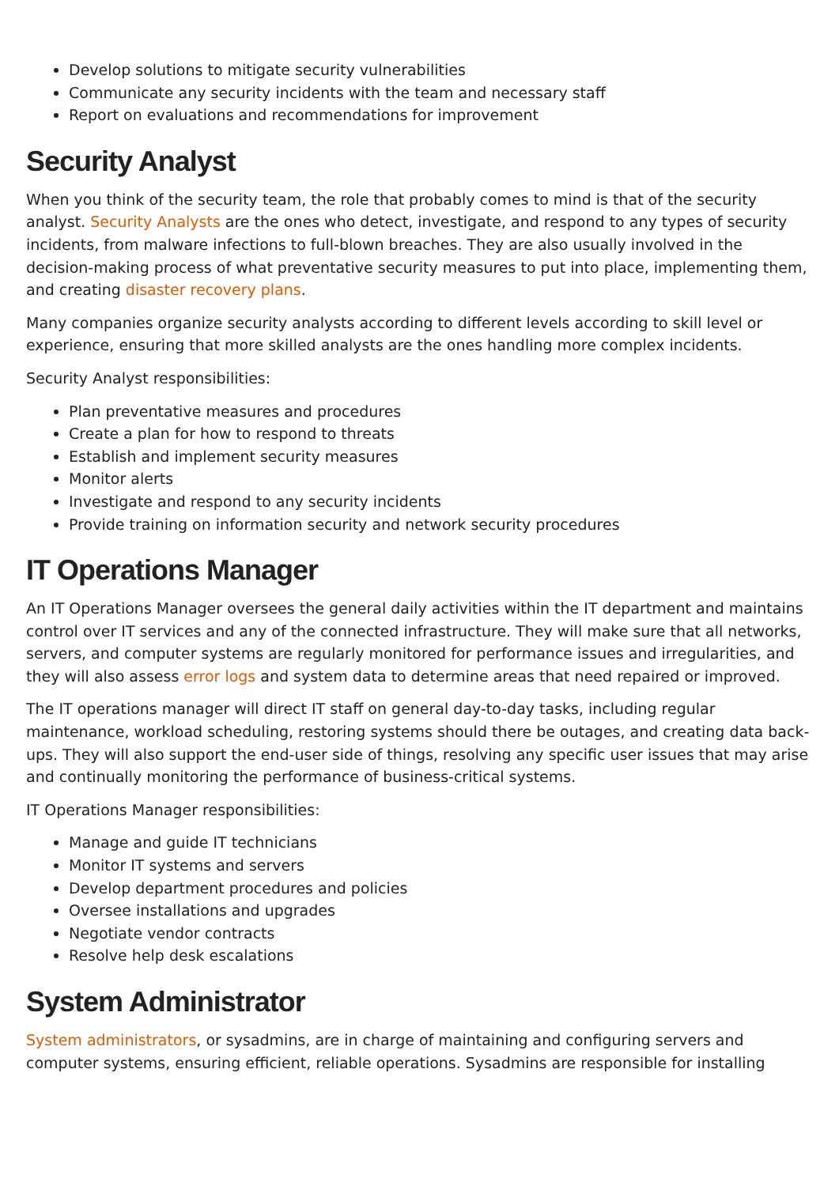Develop solutions to mitigate security vulnerabilities
Communicate any security incidents with the team and necessary staff
Report on evaluations and recommendations for improvement
Security Analyst
When you think of the security team, the role that probably comes to mind is that of the security analyst. Security Analysts are the ones who detect, investigate, and respond to any types of security incidents, from malware infections to full-blown breaches. They are also usually involved in the decision-making process of what preventative security measures to put into place, implementing them, and creating disaster recovery plans.
Many companies organize security analysts according to different levels according to skill level or experience, ensuring that more skilled analysts are the ones handling more complex incidents.
Security Analyst responsibilities:
Plan preventative measures and procedures
Create a plan for how to respond to threats
Establish and implement security measures
Monitor alerts
Investigate and respond to any security incidents
Provide training on information security and network security procedures
IT Operations Manager
An IT Operations Manager oversees the general daily activities within the IT department and maintains control over IT services and any of the connected infrastructure. They will make sure that all networks, servers, and computer systems are regularly monitored for performance issues and irregularities, and they will also assess error logs and system data to determine areas that need repaired or improved.
The IT operations manager will direct IT staff on general day-to-day tasks, including regular maintenance, workload scheduling, restoring systems should there be outages, and creating data back-ups. They will also support the end-user side of things, resolving any specific user issues that may arise and continually monitoring the performance of business-critical systems.
IT Operations Manager responsibilities:
Manage and guide IT technicians
Monitor IT systems and servers
Develop department procedures and policies
Oversee installations and upgrades
Negotiate vendor contracts
Resolve help desk escalations
System Administrator
System administrators, or sysadmins, are in charge of maintaining and configuring servers and computer systems, ensuring efficient, reliable operations. Sysadmins are responsible for installing